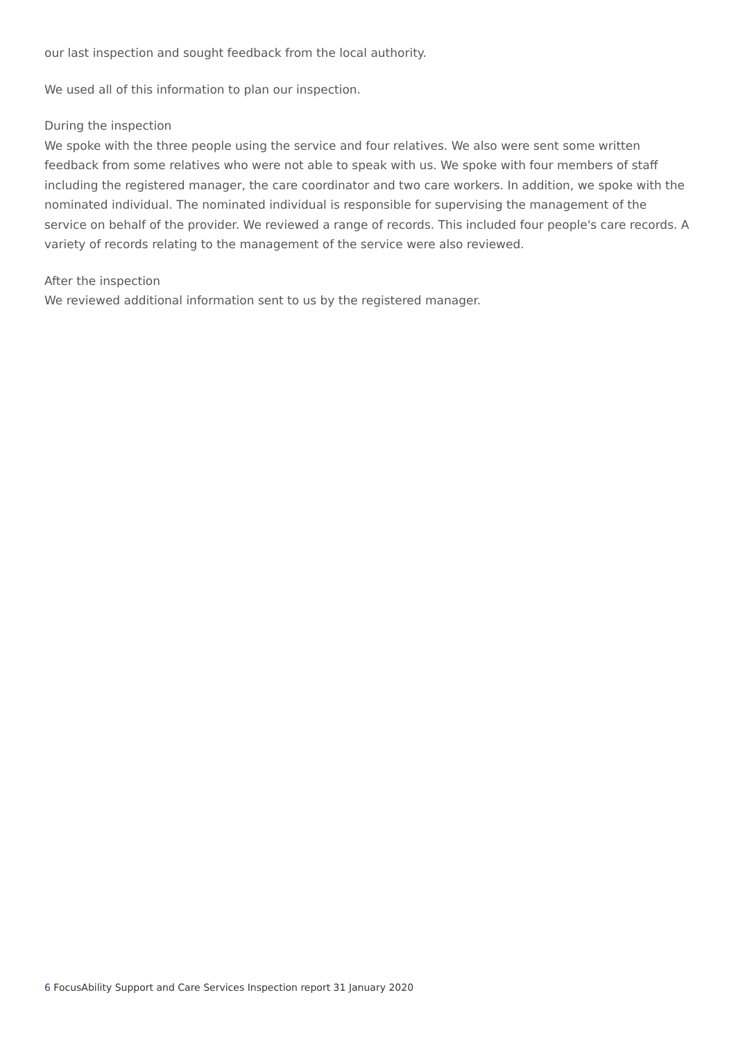our last inspection and sought feedback from the local authority.
We used all of this information to plan our inspection.
During the inspection
We spoke with the three people using the service and four relatives. We also were sent some written feedback from some relatives who were not able to speak with us. We spoke with four members of staff including the registered manager, the care coordinator and two care workers. In addition, we spoke with the nominated individual. The nominated individual is responsible for supervising the management of the service on behalf of the provider. We reviewed a range of records. This included four people's care records. A variety of records relating to the management of the service were also reviewed.
After the inspection
We reviewed additional information sent to us by the registered manager.
6 FocusAbility Support and Care Services Inspection report 31 January 2020